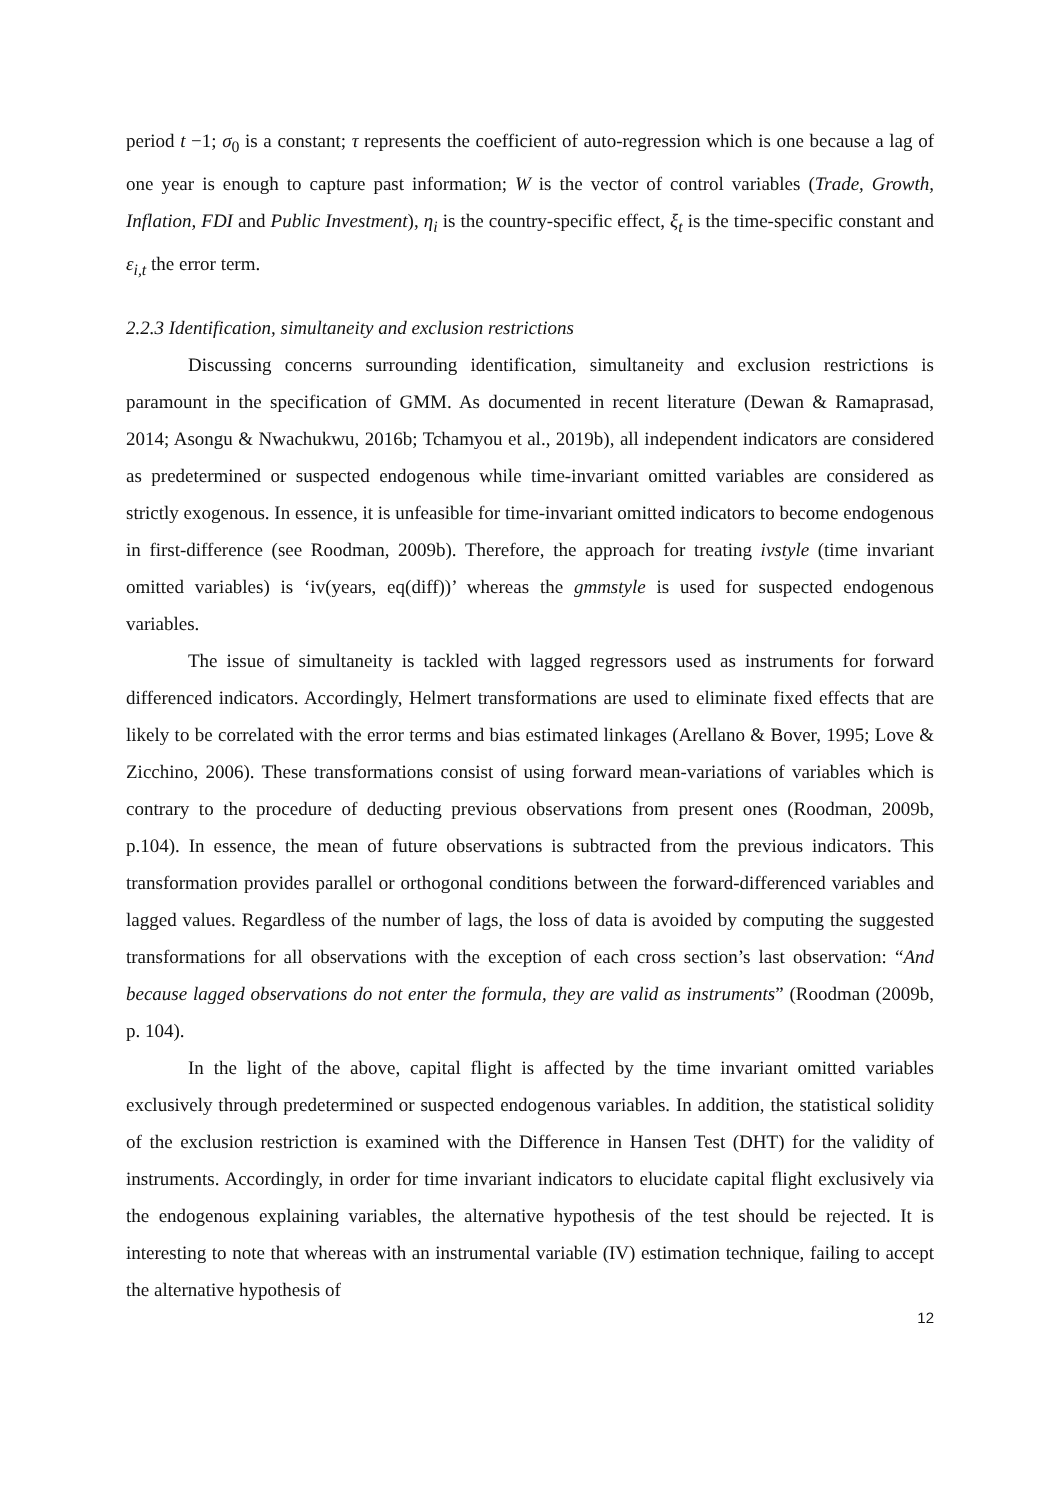period t −1; σ<sub>0</sub> is a constant; τ represents the coefficient of auto-regression which is one because a lag of one year is enough to capture past information; W is the vector of control variables (Trade, Growth, Inflation, FDI and Public Investment), η<sub>i</sub> is the country-specific effect, ξ<sub>t</sub> is the time-specific constant and ε<sub>i,t</sub> the error term.
2.2.3 Identification, simultaneity and exclusion restrictions
Discussing concerns surrounding identification, simultaneity and exclusion restrictions is paramount in the specification of GMM. As documented in recent literature (Dewan & Ramaprasad, 2014; Asongu & Nwachukwu, 2016b; Tchamyou et al., 2019b), all independent indicators are considered as predetermined or suspected endogenous while time-invariant omitted variables are considered as strictly exogenous. In essence, it is unfeasible for time-invariant omitted indicators to become endogenous in first-difference (see Roodman, 2009b). Therefore, the approach for treating ivstyle (time invariant omitted variables) is ‘iv(years, eq(diff))’ whereas the gmmstyle is used for suspected endogenous variables.
The issue of simultaneity is tackled with lagged regressors used as instruments for forward differenced indicators. Accordingly, Helmert transformations are used to eliminate fixed effects that are likely to be correlated with the error terms and bias estimated linkages (Arellano & Bover, 1995; Love & Zicchino, 2006). These transformations consist of using forward mean-variations of variables which is contrary to the procedure of deducting previous observations from present ones (Roodman, 2009b, p.104). In essence, the mean of future observations is subtracted from the previous indicators. This transformation provides parallel or orthogonal conditions between the forward-differenced variables and lagged values. Regardless of the number of lags, the loss of data is avoided by computing the suggested transformations for all observations with the exception of each cross section’s last observation: “And because lagged observations do not enter the formula, they are valid as instruments” (Roodman (2009b, p. 104).
In the light of the above, capital flight is affected by the time invariant omitted variables exclusively through predetermined or suspected endogenous variables. In addition, the statistical solidity of the exclusion restriction is examined with the Difference in Hansen Test (DHT) for the validity of instruments. Accordingly, in order for time invariant indicators to elucidate capital flight exclusively via the endogenous explaining variables, the alternative hypothesis of the test should be rejected. It is interesting to note that whereas with an instrumental variable (IV) estimation technique, failing to accept the alternative hypothesis of
12